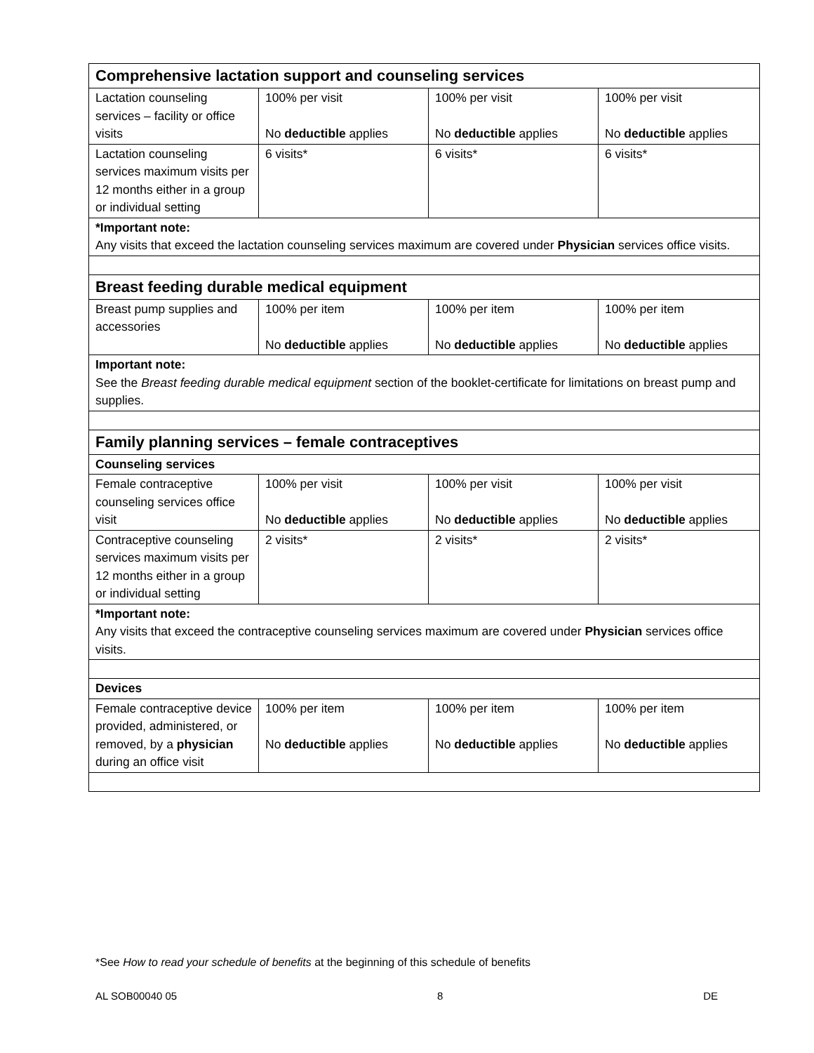| Comprehensive lactation support and counseling services | | | |
| Lactation counseling services – facility or office visits | 100% per visit No deductible applies | 100% per visit No deductible applies | 100% per visit No deductible applies |
| Lactation counseling services maximum visits per 12 months either in a group or individual setting | 6 visits* | 6 visits* | 6 visits* |
| *Important note: Any visits that exceed the lactation counseling services maximum are covered under Physician services office visits. | | | |
| Breast feeding durable medical equipment | | | |
| Breast pump supplies and accessories | 100% per item No deductible applies | 100% per item No deductible applies | 100% per item No deductible applies |
| Important note: See the Breast feeding durable medical equipment section of the booklet-certificate for limitations on breast pump and supplies. | | | |
| Family planning services – female contraceptives | | | |
| Counseling services | | | |
| Female contraceptive counseling services office visit | 100% per visit No deductible applies | 100% per visit No deductible applies | 100% per visit No deductible applies |
| Contraceptive counseling services maximum visits per 12 months either in a group or individual setting | 2 visits* | 2 visits* | 2 visits* |
| *Important note: Any visits that exceed the contraceptive counseling services maximum are covered under Physician services office visits. | | | |
| Devices | | | |
| Female contraceptive device provided, administered, or removed, by a physician during an office visit | 100% per item No deductible applies | 100% per item No deductible applies | 100% per item No deductible applies |
*See How to read your schedule of benefits at the beginning of this schedule of benefits
AL SOB00040 05 8 DE